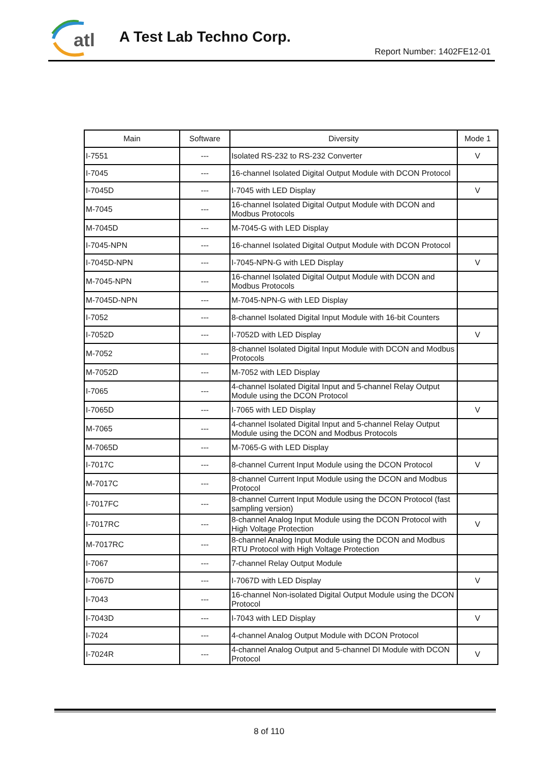atl
A Test Lab Techno Corp.
Report Number: 1402FE12-01
| Main | Software | Diversity | Mode 1 |
| --- | --- | --- | --- |
| I-7551 | --- | Isolated RS-232 to RS-232 Converter | V |
| I-7045 | --- | 16-channel Isolated Digital Output Module with DCON Protocol | |
| I-7045D | --- | I-7045 with LED Display | V |
| M-7045 | --- | 16-channel Isolated Digital Output Module with DCON and Modbus Protocols | |
| M-7045D | --- | M-7045-G with LED Display | |
| I-7045-NPN | --- | 16-channel Isolated Digital Output Module with DCON Protocol | |
| I-7045D-NPN | --- | I-7045-NPN-G with LED Display | V |
| M-7045-NPN | --- | 16-channel Isolated Digital Output Module with DCON and Modbus Protocols | |
| M-7045D-NPN | --- | M-7045-NPN-G with LED Display | |
| I-7052 | --- | 8-channel Isolated Digital Input Module with 16-bit Counters | |
| I-7052D | --- | I-7052D with LED Display | V |
| M-7052 | --- | 8-channel Isolated Digital Input Module with DCON and Modbus Protocols | |
| M-7052D | --- | M-7052 with LED Display | |
| I-7065 | --- | 4-channel Isolated Digital Input and 5-channel Relay Output Module using the DCON Protocol | |
| I-7065D | --- | I-7065 with LED Display | V |
| M-7065 | --- | 4-channel Isolated Digital Input and 5-channel Relay Output Module using the DCON and Modbus Protocols | |
| M-7065D | --- | M-7065-G with LED Display | |
| I-7017C | --- | 8-channel Current Input Module using the DCON Protocol | V |
| M-7017C | --- | 8-channel Current Input Module using the DCON and Modbus Protocol | |
| I-7017FC | --- | 8-channel Current Input Module using the DCON Protocol (fast sampling version) | |
| I-7017RC | --- | 8-channel Analog Input Module using the DCON Protocol with High Voltage Protection | V |
| M-7017RC | --- | 8-channel Analog Input Module using the DCON and Modbus RTU Protocol with High Voltage Protection | |
| I-7067 | --- | 7-channel Relay Output Module | |
| I-7067D | --- | I-7067D with LED Display | V |
| I-7043 | --- | 16-channel Non-isolated Digital Output Module using the DCON Protocol | |
| I-7043D | --- | I-7043 with LED Display | V |
| I-7024 | --- | 4-channel Analog Output Module with DCON Protocol | |
| I-7024R | --- | 4-channel Analog Output and 5-channel DI Module with DCON Protocol | V |
8 of 110